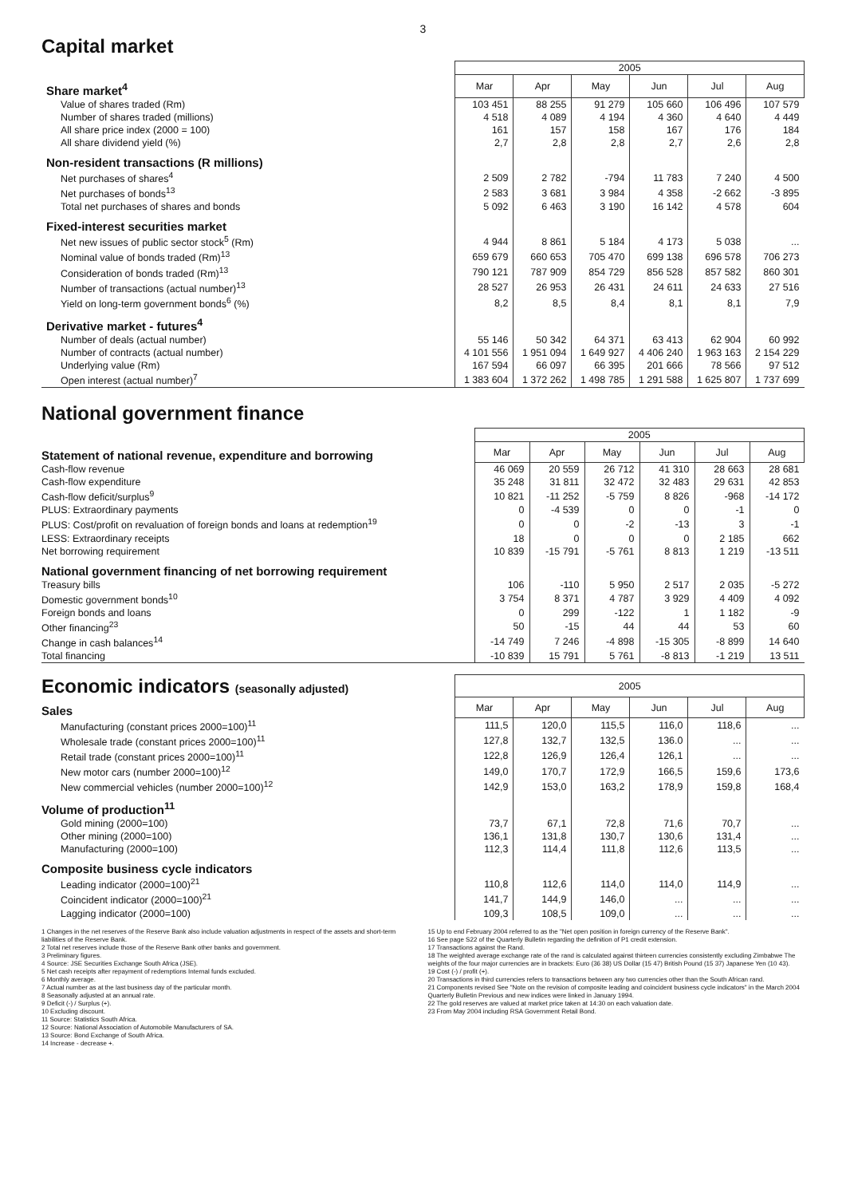3
Capital market
| | 2005 | | | | | |
| --- | --- | --- | --- | --- | --- | --- |
| Share market<sup>4</sup> | Mar | Apr | May | Jun | Jul | Aug |
| Value of shares traded (Rm) | 103 451 | 88 255 | 91 279 | 105 660 | 106 496 | 107 579 |
| Number of shares traded (millions) | 4 518 | 4 089 | 4 194 | 4 360 | 4 640 | 4 449 |
| All share price index (2000 = 100) | 161 | 157 | 158 | 167 | 176 | 184 |
| All share dividend yield (%) | 2,7 | 2,8 | 2,8 | 2,7 | 2,6 | 2,8 |
| Non-resident transactions (R millions) | | | | | | |
| Net purchases of shares<sup>4</sup> | 2 509 | 2 782 | -794 | 11 783 | 7 240 | 4 500 |
| Net purchases of bonds<sup>13</sup> | 2 583 | 3 681 | 3 984 | 4 358 | -2 662 | -3 895 |
| Total net purchases of shares and bonds | 5 092 | 6 463 | 3 190 | 16 142 | 4 578 | 604 |
| Fixed-interest securities market | | | | | | |
| Net new issues of public sector stock<sup>5</sup> (Rm) | 4 944 | 8 861 | 5 184 | 4 173 | 5 038 | ... |
| Nominal value of bonds traded (Rm)<sup>13</sup> | 659 679 | 660 653 | 705 470 | 699 138 | 696 578 | 706 273 |
| Consideration of bonds traded (Rm)<sup>13</sup> | 790 121 | 787 909 | 854 729 | 856 528 | 857 582 | 860 301 |
| Number of transactions (actual number)<sup>13</sup> | 28 527 | 26 953 | 26 431 | 24 611 | 24 633 | 27 516 |
| Yield on long-term government bonds<sup>6</sup> (%) | 8,2 | 8,5 | 8,4 | 8,1 | 8,1 | 7,9 |
| Derivative market - futures<sup>4</sup> | | | | | | |
| Number of deals (actual number) | 55 146 | 50 342 | 64 371 | 63 413 | 62 904 | 60 992 |
| Number of contracts (actual number) | 4 101 556 | 1 951 094 | 1 649 927 | 4 406 240 | 1 963 163 | 2 154 229 |
| Underlying value (Rm) | 167 594 | 66 097 | 66 395 | 201 666 | 78 566 | 97 512 |
| Open interest (actual number)<sup>7</sup> | 1 383 604 | 1 372 262 | 1 498 785 | 1 291 588 | 1 625 807 | 1 737 699 |
National government finance
| | 2005 | | | | | |
| --- | --- | --- | --- | --- | --- | --- |
| Statement of national revenue, expenditure and borrowing | Mar | Apr | May | Jun | Jul | Aug |
| Cash-flow revenue | 46 069 | 20 559 | 26 712 | 41 310 | 28 663 | 28 681 |
| Cash-flow expenditure | 35 248 | 31 811 | 32 472 | 32 483 | 29 631 | 42 853 |
| Cash-flow deficit/surplus<sup>9</sup> | 10 821 | -11 252 | -5 759 | 8 826 | -968 | -14 172 |
| PLUS: Extraordinary payments | 0 | -4 539 | 0 | 0 | -1 | 0 |
| PLUS: Cost/profit on revaluation of foreign bonds and loans at redemption<sup>19</sup> | 0 | 0 | -2 | -13 | 3 | -1 |
| LESS: Extraordinary receipts | 18 | 0 | 0 | 0 | 2 185 | 662 |
| Net borrowing requirement | 10 839 | -15 791 | -5 761 | 8 813 | 1 219 | -13 511 |
| National government financing of net borrowing requirement | | | | | | |
| Treasury bills | 106 | -110 | 5 950 | 2 517 | 2 035 | -5 272 |
| Domestic government bonds<sup>10</sup> | 3 754 | 8 371 | 4 787 | 3 929 | 4 409 | 4 092 |
| Foreign bonds and loans | 0 | 299 | -122 | 1 | 1 182 | -9 |
| Other financing<sup>23</sup> | 50 | -15 | 44 | 44 | 53 | 60 |
| Change in cash balances<sup>14</sup> | -14 749 | 7 246 | -4 898 | -15 305 | -8 899 | 14 640 |
| Total financing | -10 839 | 15 791 | 5 761 | -8 813 | -1 219 | 13 511 |
| Economic indicators (seasonally adjusted) | 2005 | | | | | |
| Sales | Mar | Apr | May | Jun | Jul | Aug |
| Manufacturing (constant prices 2000=100)<sup>11</sup> | 111,5 | 120,0 | 115,5 | 116,0 | 118,6 | ... |
| Wholesale trade (constant prices 2000=100)<sup>11</sup> | 127,8 | 132,7 | 132,5 | 136.0 | ... | ... |
| Retail trade (constant prices 2000=100)<sup>11</sup> | 122,8 | 126,9 | 126,4 | 126,1 | ... | ... |
| New motor cars (number 2000=100)<sup>12</sup> | 149,0 | 170,7 | 172,9 | 166,5 | 159,6 | 173,6 |
| New commercial vehicles (number 2000=100)<sup>12</sup> | 142,9 | 153,0 | 163,2 | 178,9 | 159,8 | 168,4 |
| Volume of production<sup>11</sup> | | | | | | |
| Gold mining (2000=100) | 73,7 | 67,1 | 72,8 | 71,6 | 70,7 | ... |
| Other mining (2000=100) | 136,1 | 131,8 | 130,7 | 130,6 | 131,4 | ... |
| Manufacturing (2000=100) | 112,3 | 114,4 | 111,8 | 112,6 | 113,5 | ... |
| Composite business cycle indicators | | | | | | |
| Leading indicator (2000=100)<sup>21</sup> | 110,8 | 112,6 | 114,0 | 114,0 | 114,9 | ... |
| Coincident indicator (2000=100)<sup>21</sup> | 141,7 | 144,9 | 146,0 | ... | ... | ... |
| Lagging indicator (2000=100) | 109,3 | 108,5 | 109,0 | ... | ... | ... |
1 Changes in the net reserves of the Reserve Bank also include valuation adjustments in respect of the assets and short-term liabilities of the Reserve Bank.
2 Total net reserves include those of the Reserve Bank other banks and government.
3 Preliminary figures.
4 Source: JSE Securities Exchange South Africa (JSE).
5 Net cash receipts after repayment of redemptions Internal funds excluded.
6 Monthly average.
7 Actual number as at the last business day of the particular month.
8 Seasonally adjusted at an annual rate.
9 Deficit (-) / Surplus (+).
10 Excluding discount.
11 Source: Statistics South Africa.
12 Source: National Association of Automobile Manufacturers of SA.
13 Source: Bond Exchange of South Africa.
14 Increase - decrease +.
15 Up to end February 2004 referred to as the "Net open position in foreign currency of the Reserve Bank".
16 See page S22 of the Quarterly Bulletin regarding the definition of P1 credit extension.
17 Transactions against the Rand.
18 The weighted average exchange rate of the rand is calculated against thirteen currencies consistently excluding Zimbabwe The weights of the four major currencies are in brackets: Euro (36 38) US Dollar (15 47) British Pound (15 37) Japanese Yen (10 43).
19 Cost (-) / profit (+).
20 Transactions in third currencies refers to transactions between any two currencies other than the South African rand.
21 Components revised See "Note on the revision of composite leading and coincident business cycle indicators" in the March 2004 Quarterly Bulletin Previous and new indices were linked in January 1994.
22 The gold reserves are valued at market price taken at 14:30 on each valuation date.
23 From May 2004 including RSA Government Retail Bond.